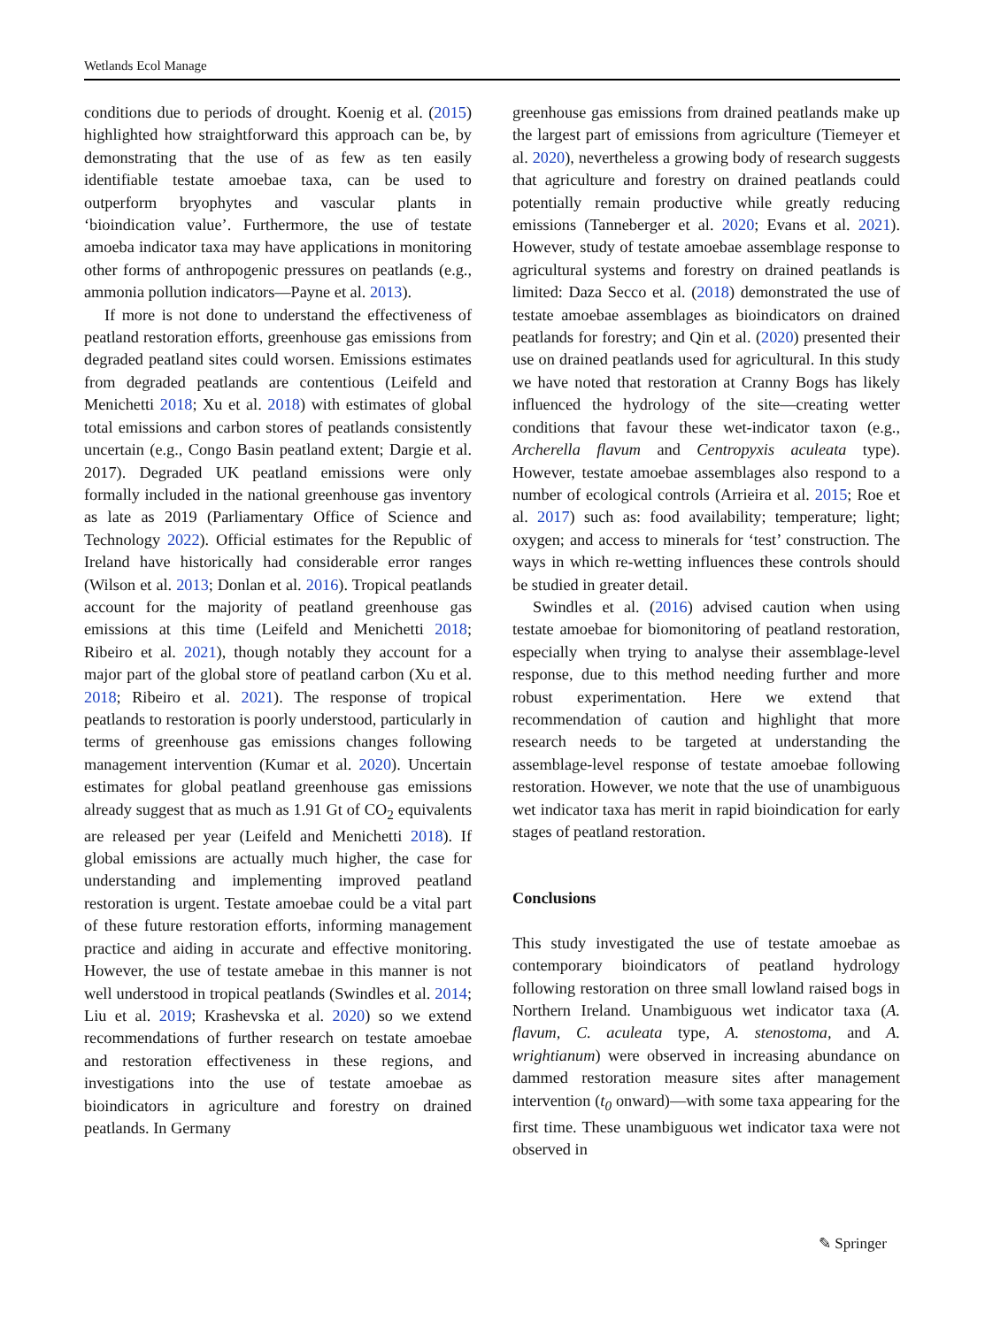Wetlands Ecol Manage
conditions due to periods of drought. Koenig et al. (2015) highlighted how straightforward this approach can be, by demonstrating that the use of as few as ten easily identifiable testate amoebae taxa, can be used to outperform bryophytes and vascular plants in ‘bioindication value’. Furthermore, the use of testate amoeba indicator taxa may have applications in monitoring other forms of anthropogenic pressures on peatlands (e.g., ammonia pollution indicators—Payne et al. 2013).
If more is not done to understand the effectiveness of peatland restoration efforts, greenhouse gas emissions from degraded peatland sites could worsen. Emissions estimates from degraded peatlands are contentious (Leifeld and Menichetti 2018; Xu et al. 2018) with estimates of global total emissions and carbon stores of peatlands consistently uncertain (e.g., Congo Basin peatland extent; Dargie et al. 2017). Degraded UK peatland emissions were only formally included in the national greenhouse gas inventory as late as 2019 (Parliamentary Office of Science and Technology 2022). Official estimates for the Republic of Ireland have historically had considerable error ranges (Wilson et al. 2013; Donlan et al. 2016). Tropical peatlands account for the majority of peatland greenhouse gas emissions at this time (Leifeld and Menichetti 2018; Ribeiro et al. 2021), though notably they account for a major part of the global store of peatland carbon (Xu et al. 2018; Ribeiro et al. 2021). The response of tropical peatlands to restoration is poorly understood, particularly in terms of greenhouse gas emissions changes following management intervention (Kumar et al. 2020). Uncertain estimates for global peatland greenhouse gas emissions already suggest that as much as 1.91 Gt of CO<sub>2</sub> equivalents are released per year (Leifeld and Menichetti 2018). If global emissions are actually much higher, the case for understanding and implementing improved peatland restoration is urgent. Testate amoebae could be a vital part of these future restoration efforts, informing management practice and aiding in accurate and effective monitoring. However, the use of testate amebae in this manner is not well understood in tropical peatlands (Swindles et al. 2014; Liu et al. 2019; Krashevska et al. 2020) so we extend recommendations of further research on testate amoebae and restoration effectiveness in these regions, and investigations into the use of testate amoebae as bioindicators in agriculture and forestry on drained peatlands. In Germany
greenhouse gas emissions from drained peatlands make up the largest part of emissions from agriculture (Tiemeyer et al. 2020), nevertheless a growing body of research suggests that agriculture and forestry on drained peatlands could potentially remain productive while greatly reducing emissions (Tanneberger et al. 2020; Evans et al. 2021). However, study of testate amoebae assemblage response to agricultural systems and forestry on drained peatlands is limited: Daza Secco et al. (2018) demonstrated the use of testate amoebae assemblages as bioindicators on drained peatlands for forestry; and Qin et al. (2020) presented their use on drained peatlands used for agricultural. In this study we have noted that restoration at Cranny Bogs has likely influenced the hydrology of the site—creating wetter conditions that favour these wet-indicator taxon (e.g., Archerella flavum and Centropyxis aculeata type). However, testate amoebae assemblages also respond to a number of ecological controls (Arrieira et al. 2015; Roe et al. 2017) such as: food availability; temperature; light; oxygen; and access to minerals for ‘test’ construction. The ways in which re-wetting influences these controls should be studied in greater detail.
Swindles et al. (2016) advised caution when using testate amoebae for biomonitoring of peatland restoration, especially when trying to analyse their assemblage-level response, due to this method needing further and more robust experimentation. Here we extend that recommendation of caution and highlight that more research needs to be targeted at understanding the assemblage-level response of testate amoebae following restoration. However, we note that the use of unambiguous wet indicator taxa has merit in rapid bioindication for early stages of peatland restoration.
Conclusions
This study investigated the use of testate amoebae as contemporary bioindicators of peatland hydrology following restoration on three small lowland raised bogs in Northern Ireland. Unambiguous wet indicator taxa (A. flavum, C. aculeata type, A. stenostoma, and A. wrightianum) were observed in increasing abundance on dammed restoration measure sites after management intervention (t<sub>0</sub> onward)—with some taxa appearing for the first time. These unambiguous wet indicator taxa were not observed in
✎ Springer